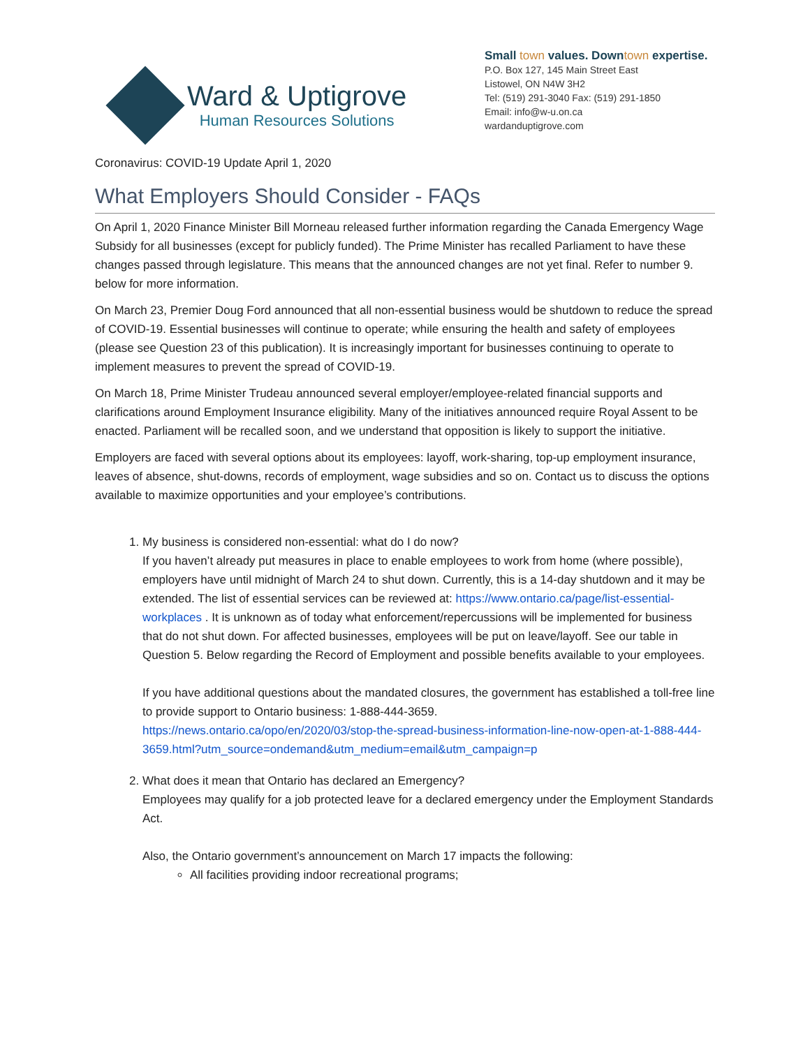Ward & Uptigrove
Human Resources Solutions
Small town values. Downtown expertise.
P.O. Box 127, 145 Main Street East
Listowel, ON N4W 3H2
Tel: (519) 291-3040 Fax: (519) 291-1850
Email: info@w-u.on.ca
wardanduptigrove.com
Coronavirus: COVID-19 Update April 1, 2020
What Employers Should Consider - FAQs
On April 1, 2020 Finance Minister Bill Morneau released further information regarding the Canada Emergency Wage Subsidy for all businesses (except for publicly funded). The Prime Minister has recalled Parliament to have these changes passed through legislature. This means that the announced changes are not yet final. Refer to number 9. below for more information.
On March 23, Premier Doug Ford announced that all non-essential business would be shutdown to reduce the spread of COVID-19. Essential businesses will continue to operate; while ensuring the health and safety of employees (please see Question 23 of this publication). It is increasingly important for businesses continuing to operate to implement measures to prevent the spread of COVID-19.
On March 18, Prime Minister Trudeau announced several employer/employee-related financial supports and clarifications around Employment Insurance eligibility. Many of the initiatives announced require Royal Assent to be enacted. Parliament will be recalled soon, and we understand that opposition is likely to support the initiative.
Employers are faced with several options about its employees: layoff, work-sharing, top-up employment insurance, leaves of absence, shut-downs, records of employment, wage subsidies and so on. Contact us to discuss the options available to maximize opportunities and your employee’s contributions.
1. My business is considered non-essential: what do I do now?
If you haven’t already put measures in place to enable employees to work from home (where possible), employers have until midnight of March 24 to shut down. Currently, this is a 14-day shutdown and it may be extended. The list of essential services can be reviewed at: https://www.ontario.ca/page/list-essential-workplaces . It is unknown as of today what enforcement/repercussions will be implemented for business that do not shut down. For affected businesses, employees will be put on leave/layoff. See our table in Question 5. Below regarding the Record of Employment and possible benefits available to your employees.
If you have additional questions about the mandated closures, the government has established a toll-free line to provide support to Ontario business: 1-888-444-3659.
https://news.ontario.ca/opo/en/2020/03/stop-the-spread-business-information-line-now-open-at-1-888-444-3659.html?utm_source=ondemand&utm_medium=email&utm_campaign=p
2. What does it mean that Ontario has declared an Emergency?
Employees may qualify for a job protected leave for a declared emergency under the Employment Standards Act.
Also, the Ontario government’s announcement on March 17 impacts the following:
All facilities providing indoor recreational programs;